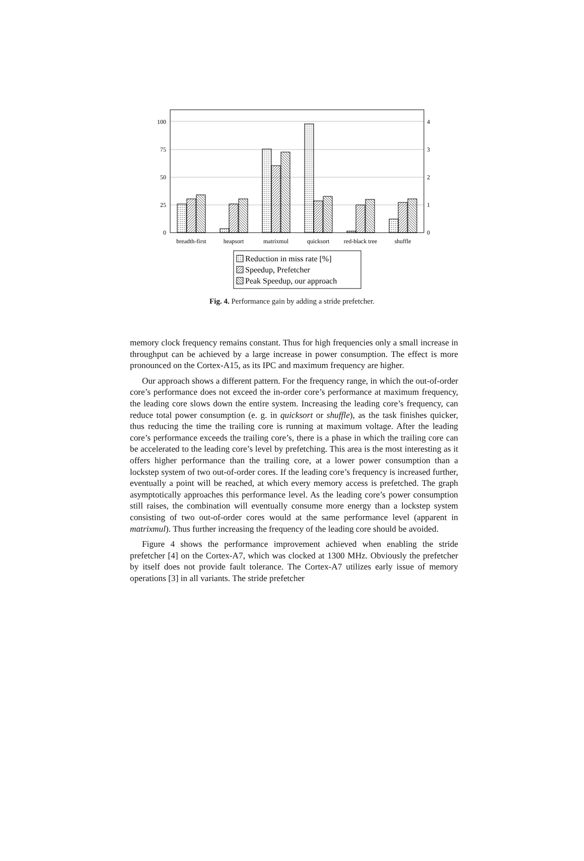100
75
50
25
0
4
3
2
1
0
breadth-first
heapsort
matrixmul
quicksort
red-black tree
shuffle
Reduction in miss rate [%]
Speedup, Prefetcher
Peak Speedup, our approach
Fig. 4. Performance gain by adding a stride prefetcher.
memory clock frequency remains constant. Thus for high frequencies only a small increase in throughput can be achieved by a large increase in power consumption. The effect is more pronounced on the Cortex-A15, as its IPC and maximum frequency are higher.
Our approach shows a different pattern. For the frequency range, in which the out-of-order core’s performance does not exceed the in-order core’s performance at maximum frequency, the leading core slows down the entire system. Increasing the leading core’s frequency, can reduce total power consumption (e. g. in quicksort or shuffle), as the task finishes quicker, thus reducing the time the trailing core is running at maximum voltage. After the leading core’s performance exceeds the trailing core’s, there is a phase in which the trailing core can be accelerated to the leading core’s level by prefetching. This area is the most interesting as it offers higher performance than the trailing core, at a lower power consumption than a lockstep system of two out-of-order cores. If the leading core’s frequency is increased further, eventually a point will be reached, at which every memory access is prefetched. The graph asymptotically approaches this performance level. As the leading core’s power consumption still raises, the combination will eventually consume more energy than a lockstep system consisting of two out-of-order cores would at the same performance level (apparent in matrixmul). Thus further increasing the frequency of the leading core should be avoided.
Figure 4 shows the performance improvement achieved when enabling the stride prefetcher [4] on the Cortex-A7, which was clocked at 1300 MHz. Obviously the prefetcher by itself does not provide fault tolerance. The Cortex-A7 utilizes early issue of memory operations [3] in all variants. The stride prefetcher